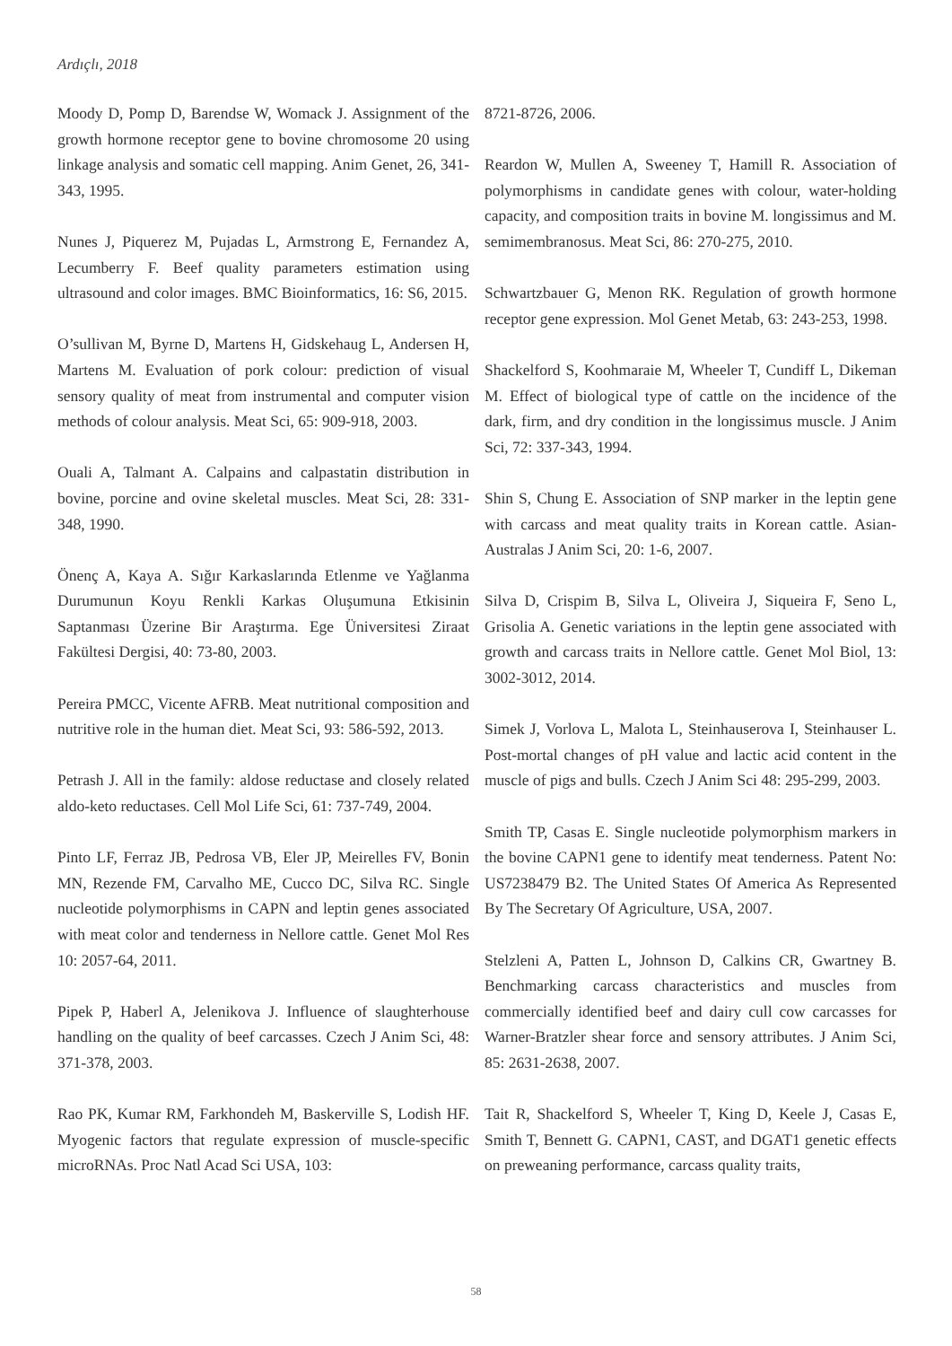Ardıçlı, 2018
Moody D, Pomp D, Barendse W, Womack J. Assignment of the growth hormone receptor gene to bovine chromosome 20 using linkage analysis and somatic cell mapping. Anim Genet, 26, 341-343, 1995.
Nunes J, Piquerez M, Pujadas L, Armstrong E, Fernandez A, Lecumberry F. Beef quality parameters estimation using ultrasound and color images. BMC Bioinformatics, 16: S6, 2015.
O’sullivan M, Byrne D, Martens H, Gidskehaug L, Andersen H, Martens M. Evaluation of pork colour: prediction of visual sensory quality of meat from instrumental and computer vision methods of colour analysis. Meat Sci, 65: 909-918, 2003.
Ouali A, Talmant A. Calpains and calpastatin distribution in bovine, porcine and ovine skeletal muscles. Meat Sci, 28: 331-348, 1990.
Önenç A, Kaya A. Sığır Karkaslarında Etlenme ve Yağlanma Durumunun Koyu Renkli Karkas Oluşumuna Etkisinin Saptanması Üzerine Bir Araştırma. Ege Üniversitesi Ziraat Fakültesi Dergisi, 40: 73-80, 2003.
Pereira PMCC, Vicente AFRB. Meat nutritional composition and nutritive role in the human diet. Meat Sci, 93: 586-592, 2013.
Petrash J. All in the family: aldose reductase and closely related aldo-keto reductases. Cell Mol Life Sci, 61: 737-749, 2004.
Pinto LF, Ferraz JB, Pedrosa VB, Eler JP, Meirelles FV, Bonin MN, Rezende FM, Carvalho ME, Cucco DC, Silva RC. Single nucleotide polymorphisms in CAPN and leptin genes associated with meat color and tenderness in Nellore cattle. Genet Mol Res 10: 2057-64, 2011.
Pipek P, Haberl A, Jelenikova J. Influence of slaughterhouse handling on the quality of beef carcasses. Czech J Anim Sci, 48: 371-378, 2003.
Rao PK, Kumar RM, Farkhondeh M, Baskerville S, Lodish HF. Myogenic factors that regulate expression of muscle-specific microRNAs. Proc Natl Acad Sci USA, 103:
8721-8726, 2006.
Reardon W, Mullen A, Sweeney T, Hamill R. Association of polymorphisms in candidate genes with colour, water-holding capacity, and composition traits in bovine M. longissimus and M. semimembranosus. Meat Sci, 86: 270-275, 2010.
Schwartzbauer G, Menon RK. Regulation of growth hormone receptor gene expression. Mol Genet Metab, 63: 243-253, 1998.
Shackelford S, Koohmaraie M, Wheeler T, Cundiff L, Dikeman M. Effect of biological type of cattle on the incidence of the dark, firm, and dry condition in the longissimus muscle. J Anim Sci, 72: 337-343, 1994.
Shin S, Chung E. Association of SNP marker in the leptin gene with carcass and meat quality traits in Korean cattle. Asian-Australas J Anim Sci, 20: 1-6, 2007.
Silva D, Crispim B, Silva L, Oliveira J, Siqueira F, Seno L, Grisolia A. Genetic variations in the leptin gene associated with growth and carcass traits in Nellore cattle. Genet Mol Biol, 13: 3002-3012, 2014.
Simek J, Vorlova L, Malota L, Steinhauserova I, Steinhauser L. Post-mortal changes of pH value and lactic acid content in the muscle of pigs and bulls. Czech J Anim Sci 48: 295-299, 2003.
Smith TP, Casas E. Single nucleotide polymorphism markers in the bovine CAPN1 gene to identify meat tenderness. Patent No: US7238479 B2. The United States Of America As Represented By The Secretary Of Agriculture, USA, 2007.
Stelzleni A, Patten L, Johnson D, Calkins CR, Gwartney B. Benchmarking carcass characteristics and muscles from commercially identified beef and dairy cull cow carcasses for Warner-Bratzler shear force and sensory attributes. J Anim Sci, 85: 2631-2638, 2007.
Tait R, Shackelford S, Wheeler T, King D, Keele J, Casas E, Smith T, Bennett G. CAPN1, CAST, and DGAT1 genetic effects on preweaning performance, carcass quality traits,
58